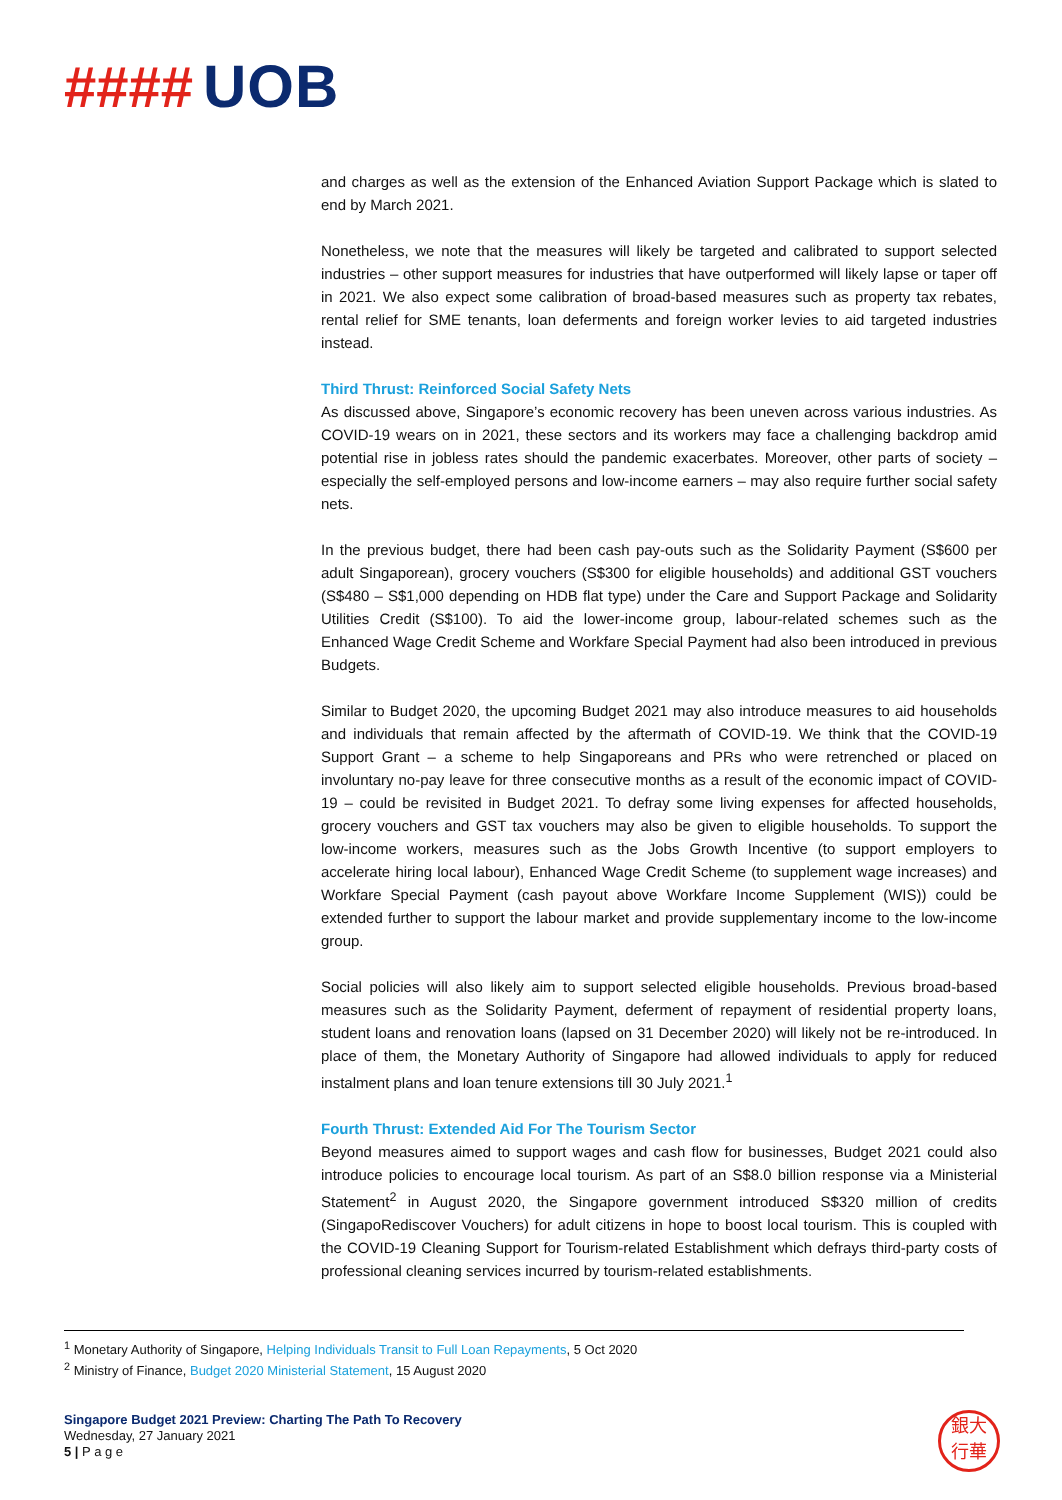#### UOB
and charges as well as the extension of the Enhanced Aviation Support Package which is slated to end by March 2021.
Nonetheless, we note that the measures will likely be targeted and calibrated to support selected industries – other support measures for industries that have outperformed will likely lapse or taper off in 2021. We also expect some calibration of broad-based measures such as property tax rebates, rental relief for SME tenants, loan deferments and foreign worker levies to aid targeted industries instead.
Third Thrust: Reinforced Social Safety Nets
As discussed above, Singapore’s economic recovery has been uneven across various industries. As COVID-19 wears on in 2021, these sectors and its workers may face a challenging backdrop amid potential rise in jobless rates should the pandemic exacerbates. Moreover, other parts of society – especially the self-employed persons and low-income earners – may also require further social safety nets.
In the previous budget, there had been cash pay-outs such as the Solidarity Payment (S$600 per adult Singaporean), grocery vouchers (S$300 for eligible households) and additional GST vouchers (S$480 – S$1,000 depending on HDB flat type) under the Care and Support Package and Solidarity Utilities Credit (S$100). To aid the lower-income group, labour-related schemes such as the Enhanced Wage Credit Scheme and Workfare Special Payment had also been introduced in previous Budgets.
Similar to Budget 2020, the upcoming Budget 2021 may also introduce measures to aid households and individuals that remain affected by the aftermath of COVID-19. We think that the COVID-19 Support Grant – a scheme to help Singaporeans and PRs who were retrenched or placed on involuntary no-pay leave for three consecutive months as a result of the economic impact of COVID-19 – could be revisited in Budget 2021. To defray some living expenses for affected households, grocery vouchers and GST tax vouchers may also be given to eligible households. To support the low-income workers, measures such as the Jobs Growth Incentive (to support employers to accelerate hiring local labour), Enhanced Wage Credit Scheme (to supplement wage increases) and Workfare Special Payment (cash payout above Workfare Income Supplement (WIS)) could be extended further to support the labour market and provide supplementary income to the low-income group.
Social policies will also likely aim to support selected eligible households. Previous broad-based measures such as the Solidarity Payment, deferment of repayment of residential property loans, student loans and renovation loans (lapsed on 31 December 2020) will likely not be re-introduced. In place of them, the Monetary Authority of Singapore had allowed individuals to apply for reduced instalment plans and loan tenure extensions till 30 July 2021.<sup>1</sup>
Fourth Thrust: Extended Aid For The Tourism Sector
Beyond measures aimed to support wages and cash flow for businesses, Budget 2021 could also introduce policies to encourage local tourism. As part of an S$8.0 billion response via a Ministerial Statement<sup>2</sup> in August 2020, the Singapore government introduced S$320 million of credits (SingapoRediscover Vouchers) for adult citizens in hope to boost local tourism. This is coupled with the COVID-19 Cleaning Support for Tourism-related Establishment which defrays third-party costs of professional cleaning services incurred by tourism-related establishments.
<sup>1</sup> Monetary Authority of Singapore, Helping Individuals Transit to Full Loan Repayments, 5 Oct 2020
<sup>2</sup> Ministry of Finance, Budget 2020 Ministerial Statement, 15 August 2020
Singapore Budget 2021 Preview: Charting The Path To Recovery
Wednesday, 27 January 2021
5 | P a g e
銀大
行華